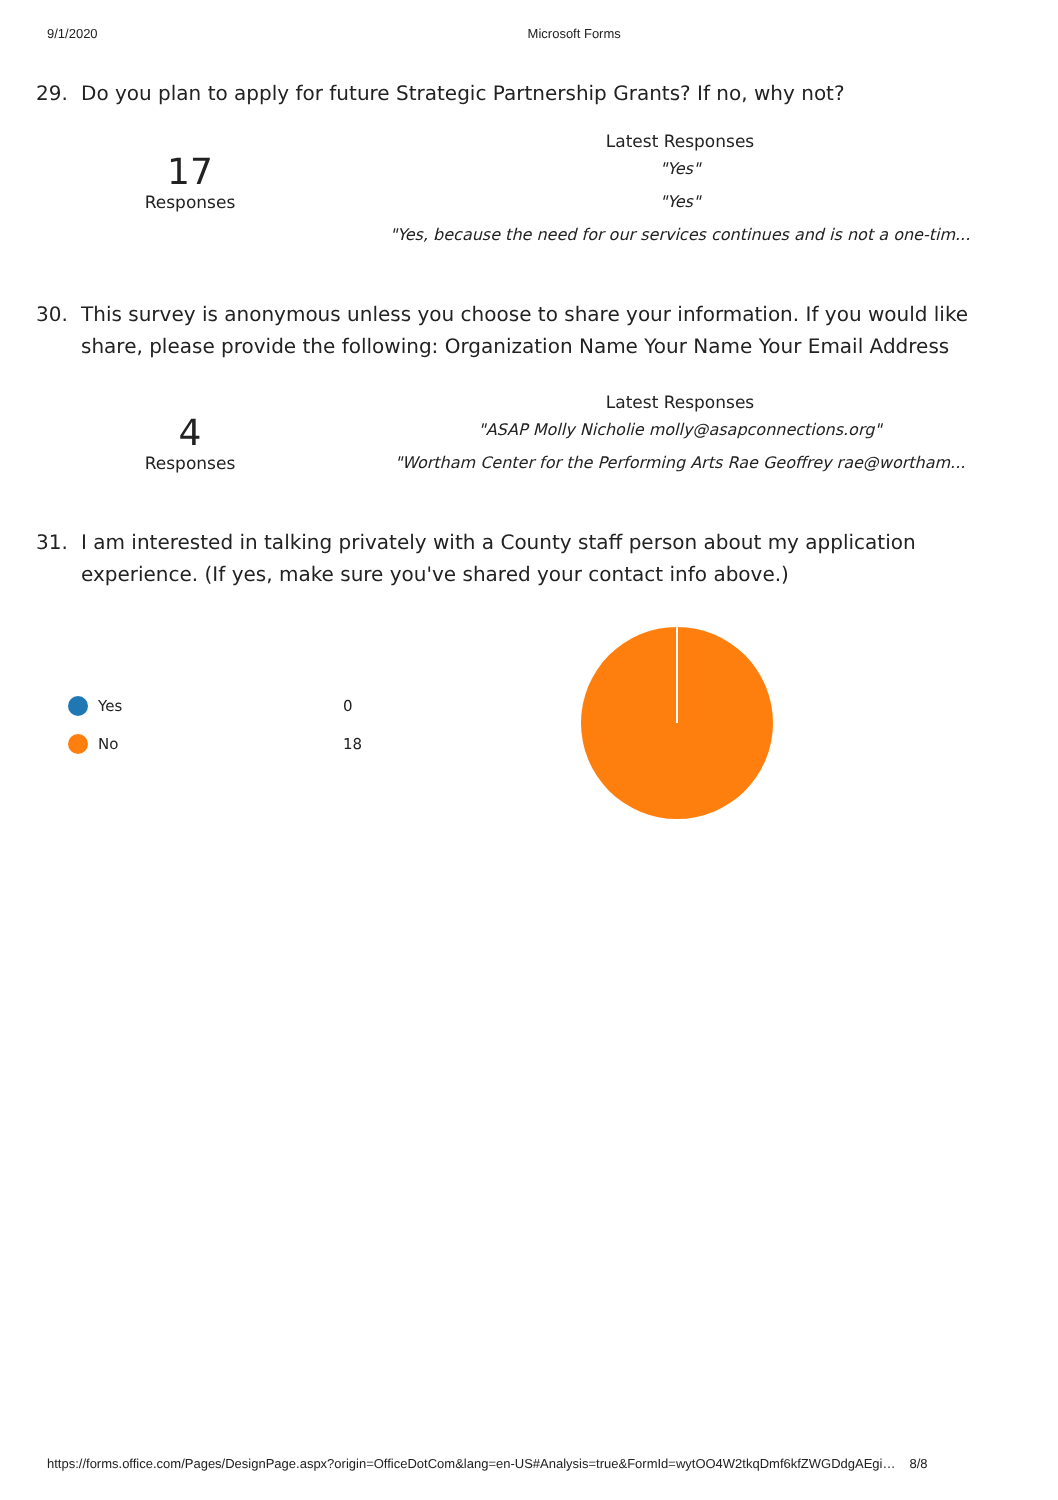9/1/2020 Microsoft Forms
29. Do you plan to apply for future Strategic Partnership Grants? If no, why not?
17
Responses
Latest Responses
"Yes"
"Yes"
"Yes, because the need for our services continues and is not a one-tim...
30. This survey is anonymous unless you choose to share your information. If you would like share, please provide the following: Organization Name Your Name Your Email Address
4
Responses
Latest Responses
"ASAP Molly Nicholie molly@asapconnections.org"
"Wortham Center for the Performing Arts Rae Geoffrey rae@wortham...
31. I am interested in talking privately with a County staff person about my application experience. (If yes, make sure you've shared your contact info above.)
Yes 0
No 18
https://forms.office.com/Pages/DesignPage.aspx?origin=OfficeDotCom&lang=en-US#Analysis=true&FormId=wytOO4W2tkqDmf6kfZWGDdgAEgi… 8/8